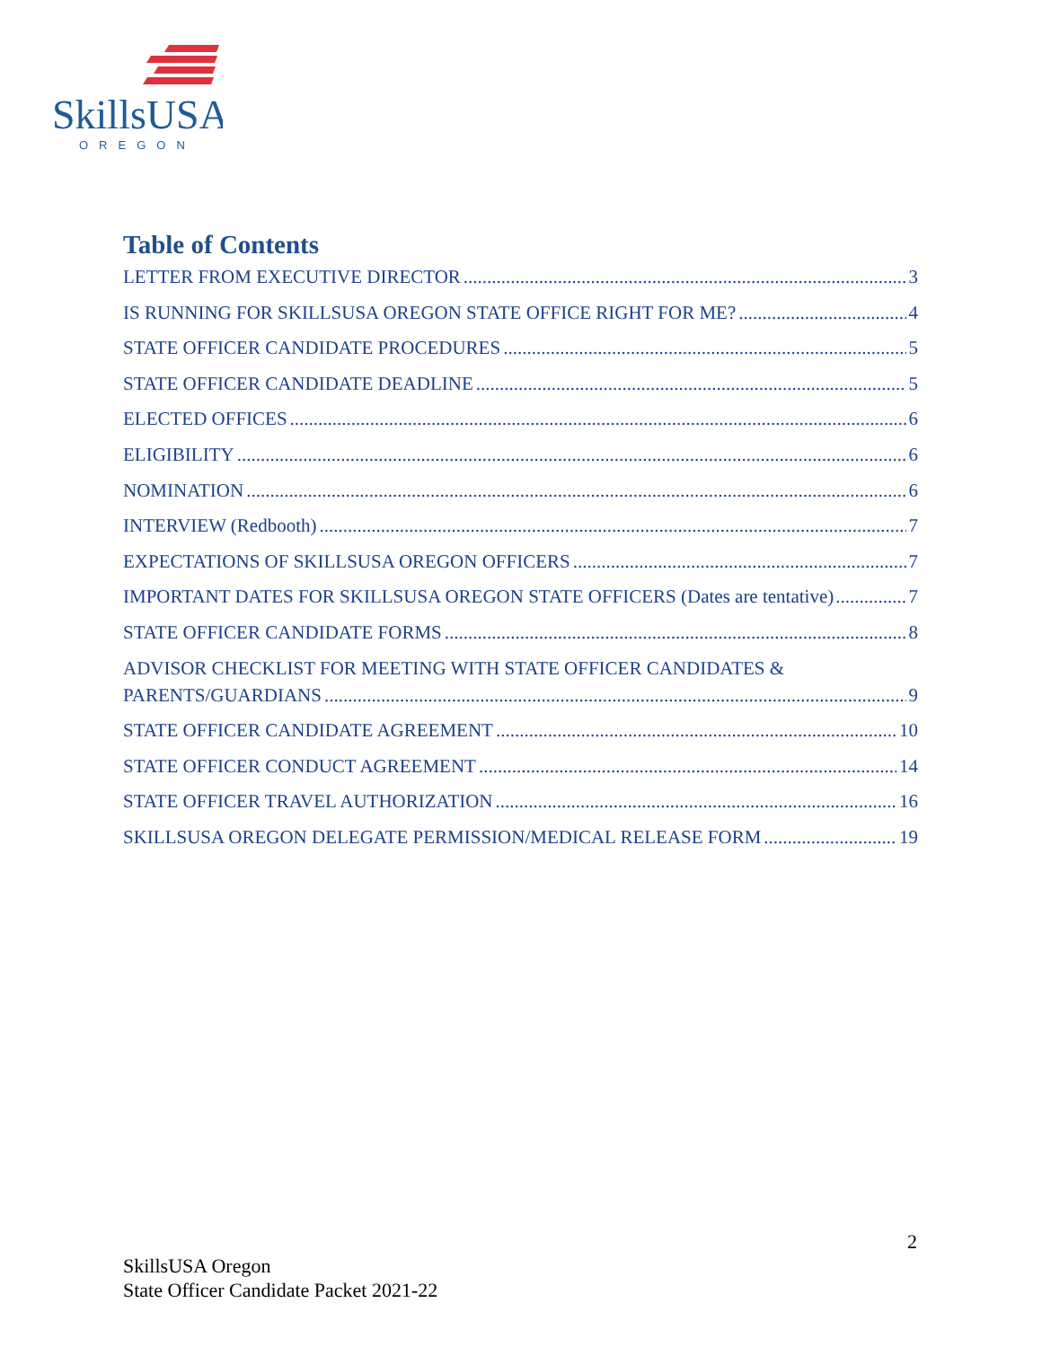SkillsUSA
OREGON
Table of Contents
LETTER FROM EXECUTIVE DIRECTOR 3
IS RUNNING FOR SKILLSUSA OREGON STATE OFFICE RIGHT FOR ME? 4
STATE OFFICER CANDIDATE PROCEDURES 5
STATE OFFICER CANDIDATE DEADLINE 5
ELECTED OFFICES 6
ELIGIBILITY 6
NOMINATION 6
INTERVIEW (Redbooth) 7
EXPECTATIONS OF SKILLSUSA OREGON OFFICERS 7
IMPORTANT DATES FOR SKILLSUSA OREGON STATE OFFICERS (Dates are tentative) 7
STATE OFFICER CANDIDATE FORMS 8
ADVISOR CHECKLIST FOR MEETING WITH STATE OFFICER CANDIDATES &
PARENTS/GUARDIANS 9
STATE OFFICER CANDIDATE AGREEMENT 10
STATE OFFICER CONDUCT AGREEMENT 14
STATE OFFICER TRAVEL AUTHORIZATION 16
SKILLSUSA OREGON DELEGATE PERMISSION/MEDICAL RELEASE FORM 19
2
SkillsUSA Oregon
State Officer Candidate Packet 2021-22